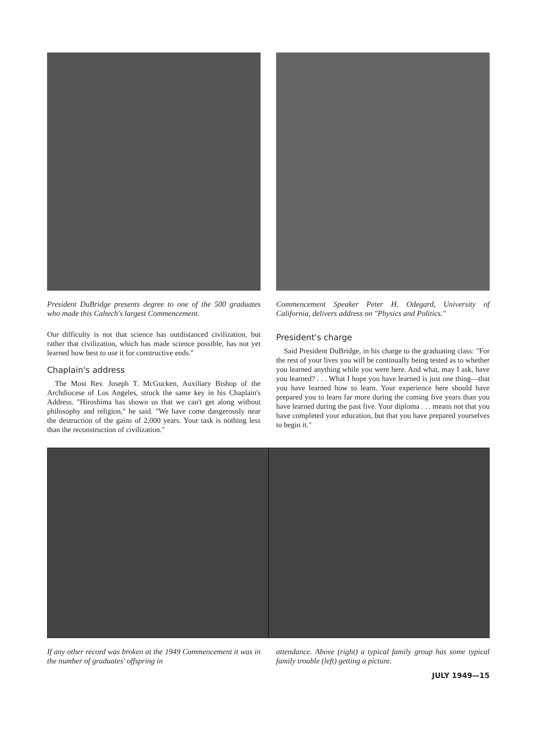President DuBridge presents degree to one of the 500 graduates who made this Caltech's largest Commencement.
Commencement Speaker Peter H. Odegard, University of California, delivers address on "Physics and Politics."
Our difficulty is not that science has outdistanced civilization, but rather that civilization, which has made science possible, has not yet learned how best to use it for constructive ends."
Chaplain's address
The Most Rev. Joseph T. McGucken, Auxiliary Bishop of the Archdiocese of Los Angeles, struck the same key in his Chaplain's Address. "Hiroshima has shown us that we can't get along without philosophy and religion," he said. "We have come dangerously near the destruction of the gains of 2,000 years. Your task is nothing less than the reconstruction of civilization."
President's charge
Said President DuBridge, in his charge to the graduating class: "For the rest of your lives you will be continually being tested as to whether you learned anything while you were here. And what, may I ask, have you learned? . . . What I hope you have learned is just one thing—that you have learned how to learn. Your experience here should have prepared you to learn far more during the coming five years than you have learned during the past five. Your diploma . . . means not that you have completed your education, but that you have prepared yourselves to begin it."
If any other record was broken at the 1949 Commencement it was in the number of graduates' offspring in
attendance. Above (right) a typical family group has some typical family trouble (left) getting a picture.
JULY 1949—15